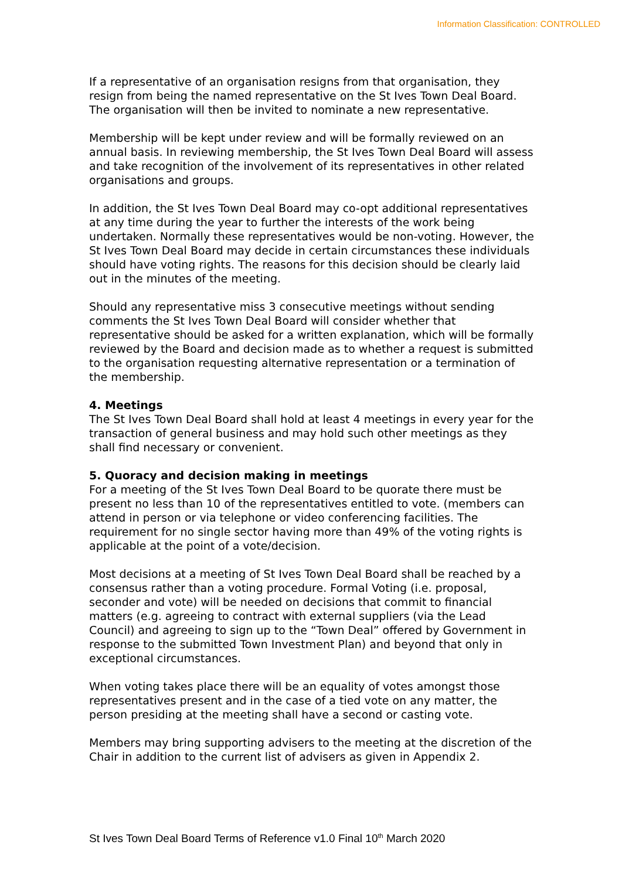Information Classification: CONTROLLED
If a representative of an organisation resigns from that organisation, they resign from being the named representative on the St Ives Town Deal Board. The organisation will then be invited to nominate a new representative.
Membership will be kept under review and will be formally reviewed on an annual basis. In reviewing membership, the St Ives Town Deal Board will assess and take recognition of the involvement of its representatives in other related organisations and groups.
In addition, the St Ives Town Deal Board may co-opt additional representatives at any time during the year to further the interests of the work being undertaken. Normally these representatives would be non-voting. However, the St Ives Town Deal Board may decide in certain circumstances these individuals should have voting rights. The reasons for this decision should be clearly laid out in the minutes of the meeting.
Should any representative miss 3 consecutive meetings without sending comments the St Ives Town Deal Board will consider whether that representative should be asked for a written explanation, which will be formally reviewed by the Board and decision made as to whether a request is submitted to the organisation requesting alternative representation or a termination of the membership.
4. Meetings
The St Ives Town Deal Board shall hold at least 4 meetings in every year for the transaction of general business and may hold such other meetings as they shall find necessary or convenient.
5. Quoracy and decision making in meetings
For a meeting of the St Ives Town Deal Board to be quorate there must be present no less than 10 of the representatives entitled to vote. (members can attend in person or via telephone or video conferencing facilities. The requirement for no single sector having more than 49% of the voting rights is applicable at the point of a vote/decision.
Most decisions at a meeting of St Ives Town Deal Board shall be reached by a consensus rather than a voting procedure. Formal Voting (i.e. proposal, seconder and vote) will be needed on decisions that commit to financial matters (e.g. agreeing to contract with external suppliers (via the Lead Council) and agreeing to sign up to the “Town Deal” offered by Government in response to the submitted Town Investment Plan) and beyond that only in exceptional circumstances.
When voting takes place there will be an equality of votes amongst those representatives present and in the case of a tied vote on any matter, the person presiding at the meeting shall have a second or casting vote.
Members may bring supporting advisers to the meeting at the discretion of the Chair in addition to the current list of advisers as given in Appendix 2.
St Ives Town Deal Board Terms of Reference v1.0 Final 10<sup>th</sup> March 2020